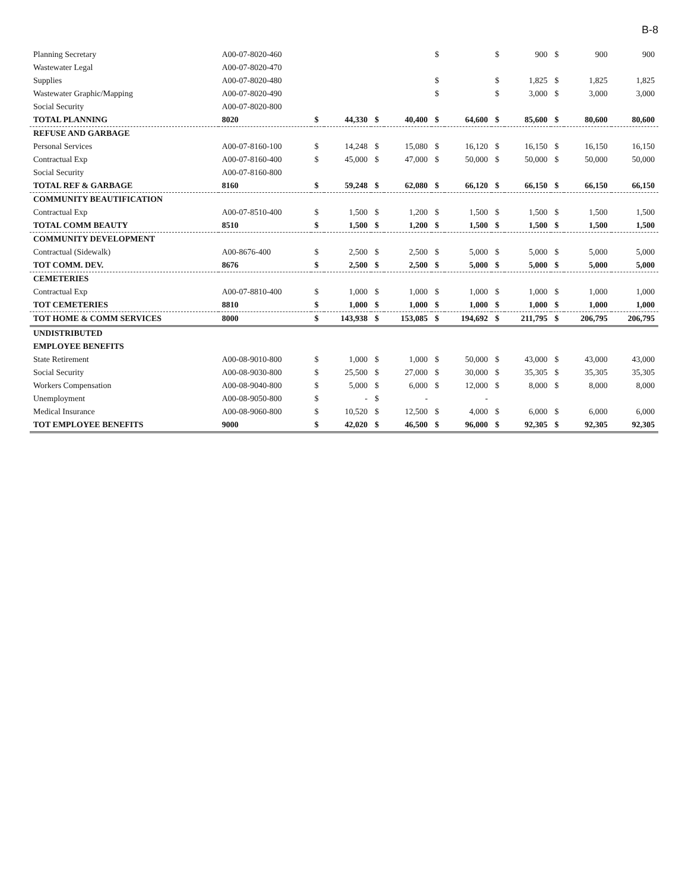B-8
| Planning Secretary | A00-07-8020-460 | | | | | $ | | $ | 900 | $ | 900 | 900 |
| Wastewater Legal | A00-07-8020-470 | | | | | | | | | | | |
| Supplies | A00-07-8020-480 | | | | | $ | | $ | 1,825 | $ | 1,825 | 1,825 |
| Wastewater Graphic/Mapping | A00-07-8020-490 | | | | | $ | | $ | 3,000 | $ | 3,000 | 3,000 |
| Social Security | A00-07-8020-800 | | | | | | | | | | | |
| TOTAL PLANNING | 8020 | $ | 44,330 | $ | 40,400 | $ | 64,600 | $ | 85,600 | $ | 80,600 | 80,600 |
| REFUSE AND GARBAGE | | | | | | | | | | | | |
| Personal Services | A00-07-8160-100 | $ | 14,248 | $ | 15,080 | $ | 16,120 | $ | 16,150 | $ | 16,150 | 16,150 |
| Contractual Exp | A00-07-8160-400 | $ | 45,000 | $ | 47,000 | $ | 50,000 | $ | 50,000 | $ | 50,000 | 50,000 |
| Social Security | A00-07-8160-800 | | | | | | | | | | | |
| TOTAL REF & GARBAGE | 8160 | $ | 59,248 | $ | 62,080 | $ | 66,120 | $ | 66,150 | $ | 66,150 | 66,150 |
| COMMUNITY BEAUTIFICATION | | | | | | | | | | | | |
| Contractual Exp | A00-07-8510-400 | $ | 1,500 | $ | 1,200 | $ | 1,500 | $ | 1,500 | $ | 1,500 | 1,500 |
| TOTAL COMM BEAUTY | 8510 | $ | 1,500 | $ | 1,200 | $ | 1,500 | $ | 1,500 | $ | 1,500 | 1,500 |
| COMMUNITY DEVELOPMENT | | | | | | | | | | | | |
| Contractual (Sidewalk) | A00-8676-400 | $ | 2,500 | $ | 2,500 | $ | 5,000 | $ | 5,000 | $ | 5,000 | 5,000 |
| TOT COMM. DEV. | 8676 | $ | 2,500 | $ | 2,500 | $ | 5,000 | $ | 5,000 | $ | 5,000 | 5,000 |
| CEMETERIES | | | | | | | | | | | | |
| Contractual Exp | A00-07-8810-400 | $ | 1,000 | $ | 1,000 | $ | 1,000 | $ | 1,000 | $ | 1,000 | 1,000 |
| TOT CEMETERIES | 8810 | $ | 1,000 | $ | 1,000 | $ | 1,000 | $ | 1,000 | $ | 1,000 | 1,000 |
| TOT HOME & COMM SERVICES | 8000 | $ | 143,938 | $ | 153,085 | $ | 194,692 | $ | 211,795 | $ | 206,795 | 206,795 |
| UNDISTRIBUTED | | | | | | | | | | | | |
| EMPLOYEE BENEFITS | | | | | | | | | | | | |
| State Retirement | A00-08-9010-800 | $ | 1,000 | $ | 1,000 | $ | 50,000 | $ | 43,000 | $ | 43,000 | 43,000 |
| Social Security | A00-08-9030-800 | $ | 25,500 | $ | 27,000 | $ | 30,000 | $ | 35,305 | $ | 35,305 | 35,305 |
| Workers Compensation | A00-08-9040-800 | $ | 5,000 | $ | 6,000 | $ | 12,000 | $ | 8,000 | $ | 8,000 | 8,000 |
| Unemployment | A00-08-9050-800 | $ | - | $ | - | | - | | | | | |
| Medical Insurance | A00-08-9060-800 | $ | 10,520 | $ | 12,500 | $ | 4,000 | $ | 6,000 | $ | 6,000 | 6,000 |
| TOT EMPLOYEE BENEFITS | 9000 | $ | 42,020 | $ | 46,500 | $ | 96,000 | $ | 92,305 | $ | 92,305 | 92,305 |